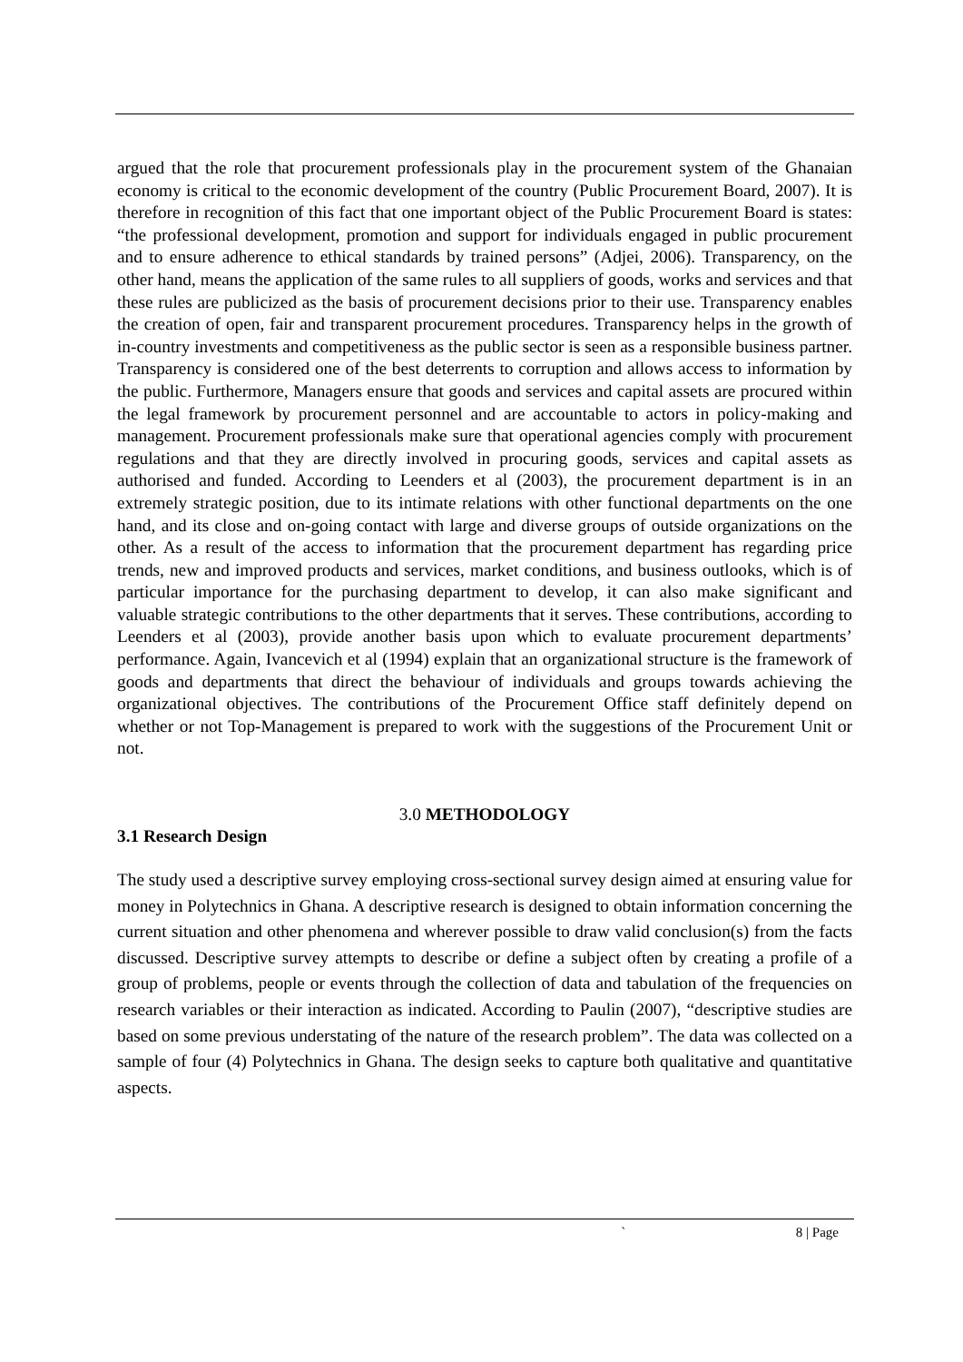argued that the role that procurement professionals play in the procurement system of the Ghanaian economy is critical to the economic development of the country (Public Procurement Board, 2007). It is therefore in recognition of this fact that one important object of the Public Procurement Board is states: “the professional development, promotion and support for individuals engaged in public procurement and to ensure adherence to ethical standards by trained persons” (Adjei, 2006). Transparency, on the other hand, means the application of the same rules to all suppliers of goods, works and services and that these rules are publicized as the basis of procurement decisions prior to their use. Transparency enables the creation of open, fair and transparent procurement procedures. Transparency helps in the growth of in-country investments and competitiveness as the public sector is seen as a responsible business partner. Transparency is considered one of the best deterrents to corruption and allows access to information by the public. Furthermore, Managers ensure that goods and services and capital assets are procured within the legal framework by procurement personnel and are accountable to actors in policy-making and management. Procurement professionals make sure that operational agencies comply with procurement regulations and that they are directly involved in procuring goods, services and capital assets as authorised and funded. According to Leenders et al (2003), the procurement department is in an extremely strategic position, due to its intimate relations with other functional departments on the one hand, and its close and on-going contact with large and diverse groups of outside organizations on the other. As a result of the access to information that the procurement department has regarding price trends, new and improved products and services, market conditions, and business outlooks, which is of particular importance for the purchasing department to develop, it can also make significant and valuable strategic contributions to the other departments that it serves. These contributions, according to Leenders et al (2003), provide another basis upon which to evaluate procurement departments’ performance. Again, Ivancevich et al (1994) explain that an organizational structure is the framework of goods and departments that direct the behaviour of individuals and groups towards achieving the organizational objectives. The contributions of the Procurement Office staff definitely depend on whether or not Top-Management is prepared to work with the suggestions of the Procurement Unit or not.
3.0 METHODOLOGY
3.1 Research Design
The study used a descriptive survey employing cross-sectional survey design aimed at ensuring value for money in Polytechnics in Ghana. A descriptive research is designed to obtain information concerning the current situation and other phenomena and wherever possible to draw valid conclusion(s) from the facts discussed. Descriptive survey attempts to describe or define a subject often by creating a profile of a group of problems, people or events through the collection of data and tabulation of the frequencies on research variables or their interaction as indicated. According to Paulin (2007), “descriptive studies are based on some previous understating of the nature of the research problem”. The data was collected on a sample of four (4) Polytechnics in Ghana. The design seeks to capture both qualitative and quantitative aspects.
` 8 | Page